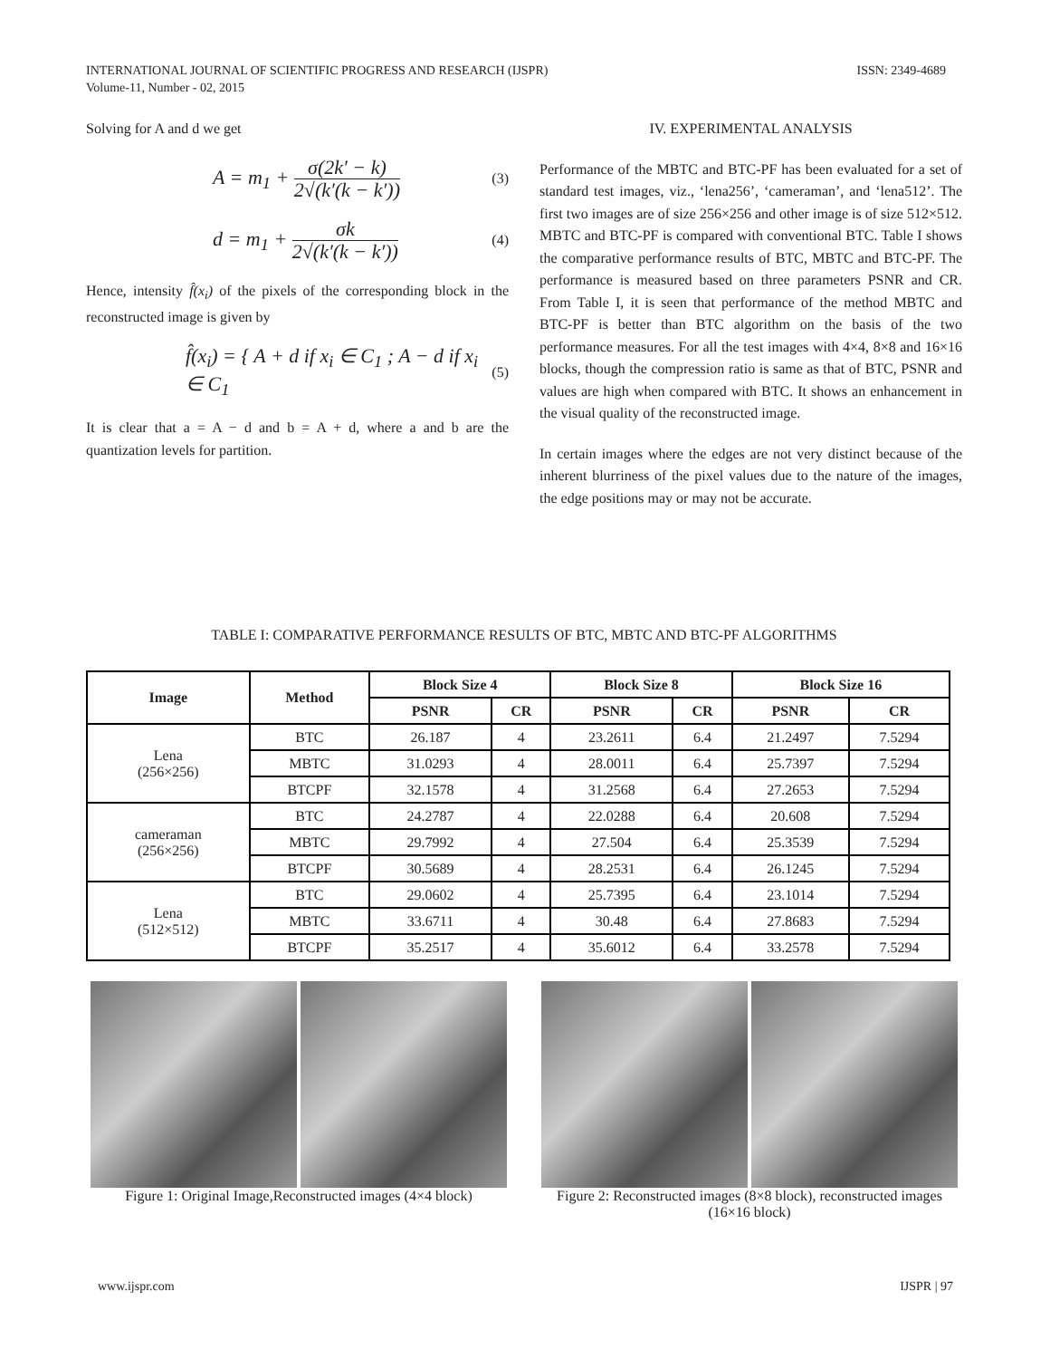ISSN: 2349-4689 INTERNATIONAL JOURNAL OF SCIENTIFIC PROGRESS AND RESEARCH (IJSPR)
Volume-11, Number - 02, 2015
Solving for A and d we get
A = m<sub>1</sub> + σ(2k′ − k) 2√(k′(k − k′))
(3)
d = m<sub>1</sub> + σk 2√(k′(k − k′))
(4)
Hence, intensity f̂(x<sub>i</sub>) of the pixels of the corresponding block in the reconstructed image is given by
f̂(x<sub>i</sub>) = { A + d if x<sub>i</sub> ∈ C<sub>1</sub> ; A − d if x<sub>i</sub> ∈ C<sub>1</sub>
(5)
It is clear that a = A − d and b = A + d, where a and b are the quantization levels for partition.
IV. EXPERIMENTAL ANALYSIS
Performance of the MBTC and BTC-PF has been evaluated for a set of standard test images, viz., ‘lena256’, ‘cameraman’, and ‘lena512’. The first two images are of size 256×256 and other image is of size 512×512. MBTC and BTC-PF is compared with conventional BTC. Table I shows the comparative performance results of BTC, MBTC and BTC-PF. The performance is measured based on three parameters PSNR and CR. From Table I, it is seen that performance of the method MBTC and BTC-PF is better than BTC algorithm on the basis of the two performance measures. For all the test images with 4×4, 8×8 and 16×16 blocks, though the compression ratio is same as that of BTC, PSNR and values are high when compared with BTC. It shows an enhancement in the visual quality of the reconstructed image.
In certain images where the edges are not very distinct because of the inherent blurriness of the pixel values due to the nature of the images, the edge positions may or may not be accurate.
TABLE I: COMPARATIVE PERFORMANCE RESULTS OF BTC, MBTC AND BTC-PF ALGORITHMS
| Image | Method | Block Size 4 | | Block Size 8 | | Block Size 16 | |
| --- | --- | --- | --- | --- | --- | --- | --- |
| | | PSNR | CR | PSNR | CR | PSNR | CR |
| Lena (256×256) | BTC | 26.187 | 4 | 23.2611 | 6.4 | 21.2497 | 7.5294 |
| | MBTC | 31.0293 | 4 | 28.0011 | 6.4 | 25.7397 | 7.5294 |
| | BTCPF | 32.1578 | 4 | 31.2568 | 6.4 | 27.2653 | 7.5294 |
| cameraman (256×256) | BTC | 24.2787 | 4 | 22.0288 | 6.4 | 20.608 | 7.5294 |
| | MBTC | 29.7992 | 4 | 27.504 | 6.4 | 25.3539 | 7.5294 |
| | BTCPF | 30.5689 | 4 | 28.2531 | 6.4 | 26.1245 | 7.5294 |
| Lena (512×512) | BTC | 29.0602 | 4 | 25.7395 | 6.4 | 23.1014 | 7.5294 |
| | MBTC | 33.6711 | 4 | 30.48 | 6.4 | 27.8683 | 7.5294 |
| | BTCPF | 35.2517 | 4 | 35.6012 | 6.4 | 33.2578 | 7.5294 |
Figure 1: Original Image,Reconstructed images (4×4 block)
Figure 2: Reconstructed images (8×8 block), reconstructed images (16×16 block)
IJSPR | 97 www.ijspr.com